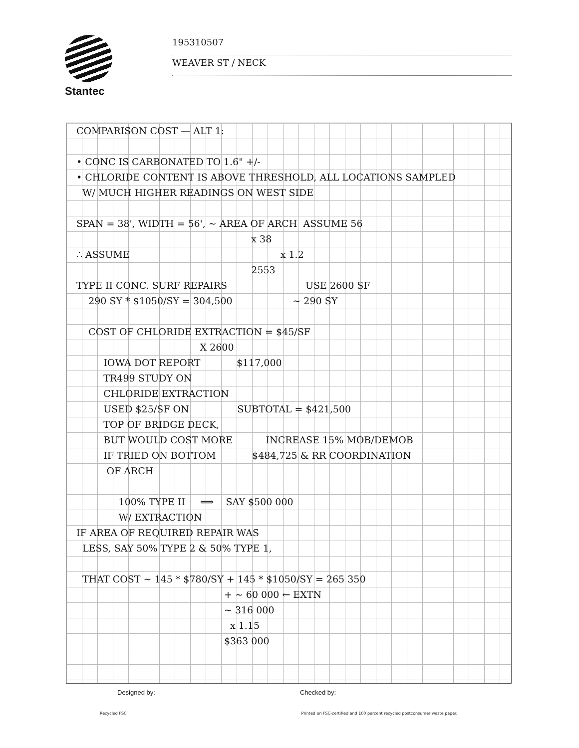Stantec
195310507
WEAVER ST / NECK
COMPARISON COST — ALT 1:
• CONC IS CARBONATED TO 1.6" +/-
• CHLORIDE CONTENT IS ABOVE THRESHOLD, ALL LOCATIONS SAMPLED
W/ MUCH HIGHER READINGS ON WEST SIDE
SPAN = 38', WIDTH = 56', ~ AREA OF ARCH ASSUME 56
x 38
∴ ASSUME x 1.2
2553
TYPE II CONC. SURF REPAIRS USE 2600 SF
290 SY * $1050/SY = 304,500 ~ 290 SY
COST OF CHLORIDE EXTRACTION = $45/SF
X 2600
IOWA DOT REPORT $117,000
TR499 STUDY ON
CHLORIDE EXTRACTION
USED $25/SF ON SUBTOTAL = $421,500
TOP OF BRIDGE DECK,
BUT WOULD COST MORE INCREASE 15% MOB/DEMOB
IF TRIED ON BOTTOM $484,725 & RR COORDINATION
OF ARCH
100% TYPE II ⟹ SAY $500 000
W/ EXTRACTION
IF AREA OF REQUIRED REPAIR WAS
LESS, SAY 50% TYPE 2 & 50% TYPE 1,
THAT COST ~ 145 * $780/SY + 145 * $1050/SY = 265 350
+ ~ 60 000 ← EXTN
~ 316 000
x 1.15
$363 000
Designed by: Checked by:
Recycled FSC Printed on FSC-certified and 100 percent recycled postconsumer waste paper.